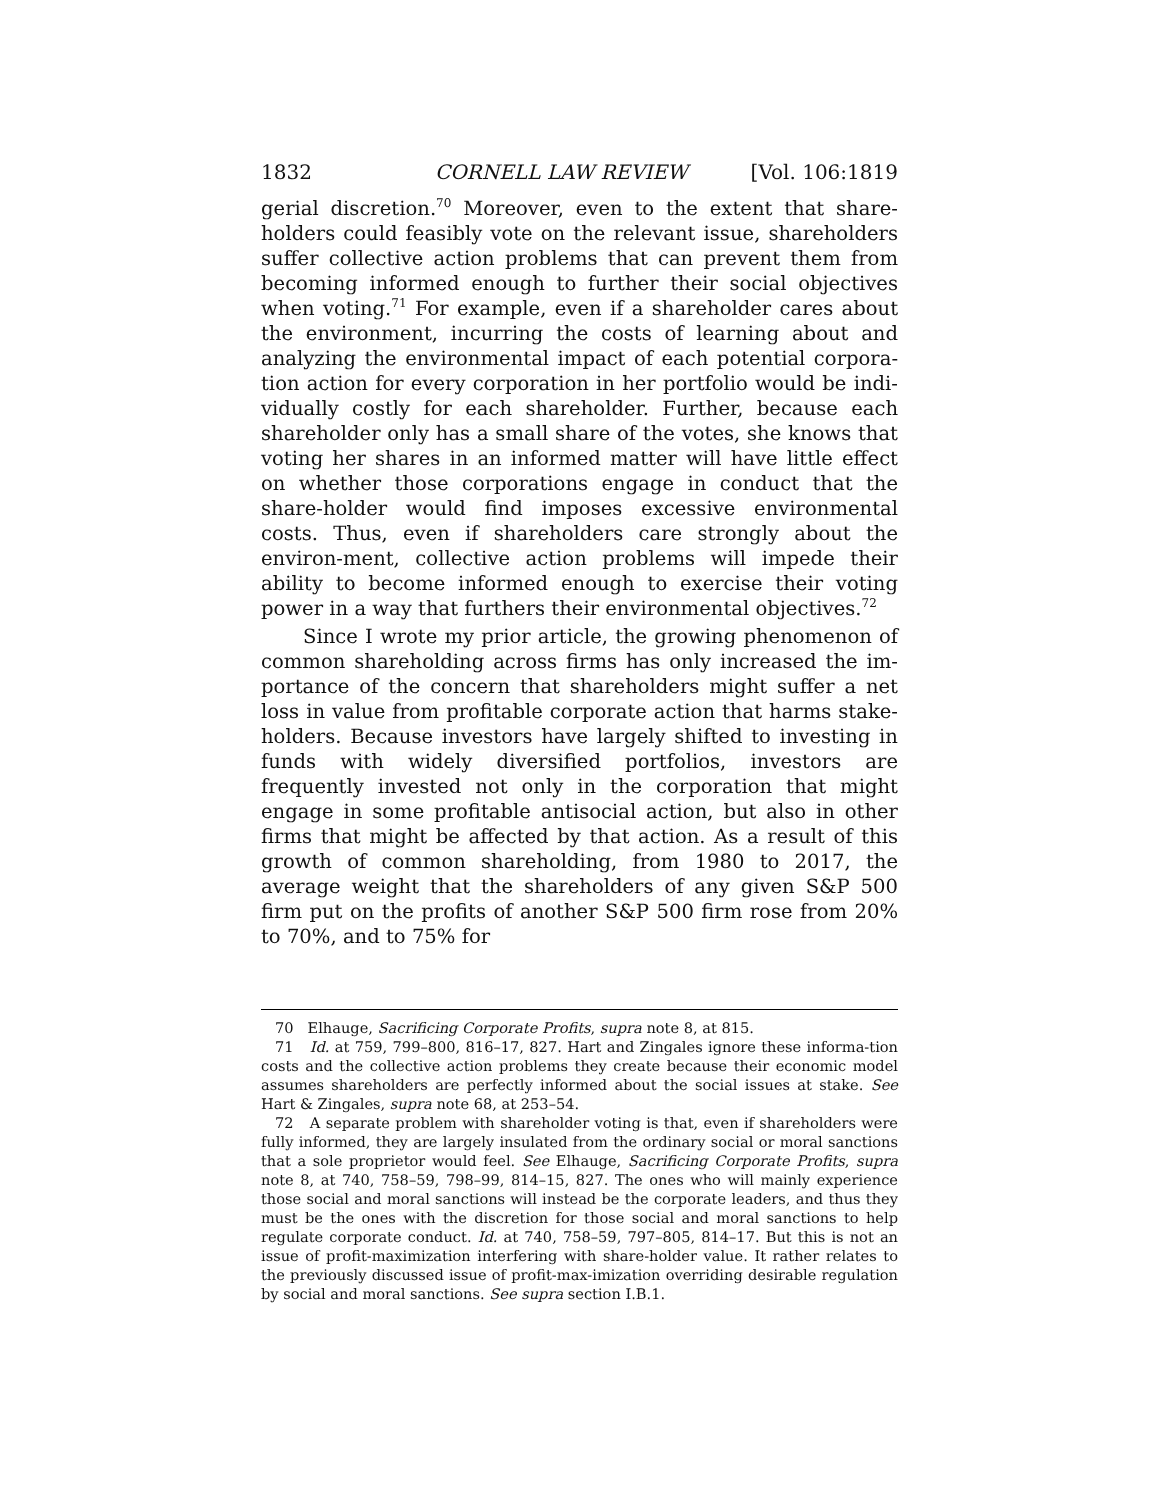1832 CORNELL LAW REVIEW [Vol. 106:1819
gerial discretion.<sup>70</sup> Moreover, even to the extent that share-holders could feasibly vote on the relevant issue, shareholders suffer collective action problems that can prevent them from becoming informed enough to further their social objectives when voting.<sup>71</sup> For example, even if a shareholder cares about the environment, incurring the costs of learning about and analyzing the environmental impact of each potential corpora-tion action for every corporation in her portfolio would be indi-vidually costly for each shareholder. Further, because each shareholder only has a small share of the votes, she knows that voting her shares in an informed matter will have little effect on whether those corporations engage in conduct that the share-holder would find imposes excessive environmental costs. Thus, even if shareholders care strongly about the environ-ment, collective action problems will impede their ability to become informed enough to exercise their voting power in a way that furthers their environmental objectives.<sup>72</sup>
Since I wrote my prior article, the growing phenomenon of common shareholding across firms has only increased the im-portance of the concern that shareholders might suffer a net loss in value from profitable corporate action that harms stake-holders. Because investors have largely shifted to investing in funds with widely diversified portfolios, investors are frequently invested not only in the corporation that might engage in some profitable antisocial action, but also in other firms that might be affected by that action. As a result of this growth of common shareholding, from 1980 to 2017, the average weight that the shareholders of any given S&P 500 firm put on the profits of another S&P 500 firm rose from 20% to 70%, and to 75% for
70 Elhauge, Sacrificing Corporate Profits, supra note 8, at 815.
71 Id. at 759, 799–800, 816–17, 827. Hart and Zingales ignore these informa-tion costs and the collective action problems they create because their economic model assumes shareholders are perfectly informed about the social issues at stake. See Hart & Zingales, supra note 68, at 253–54.
72 A separate problem with shareholder voting is that, even if shareholders were fully informed, they are largely insulated from the ordinary social or moral sanctions that a sole proprietor would feel. See Elhauge, Sacrificing Corporate Profits, supra note 8, at 740, 758–59, 798–99, 814–15, 827. The ones who will mainly experience those social and moral sanctions will instead be the corporate leaders, and thus they must be the ones with the discretion for those social and moral sanctions to help regulate corporate conduct. Id. at 740, 758–59, 797–805, 814–17. But this is not an issue of profit-maximization interfering with share-holder value. It rather relates to the previously discussed issue of profit-max-imization overriding desirable regulation by social and moral sanctions. See supra section I.B.1.